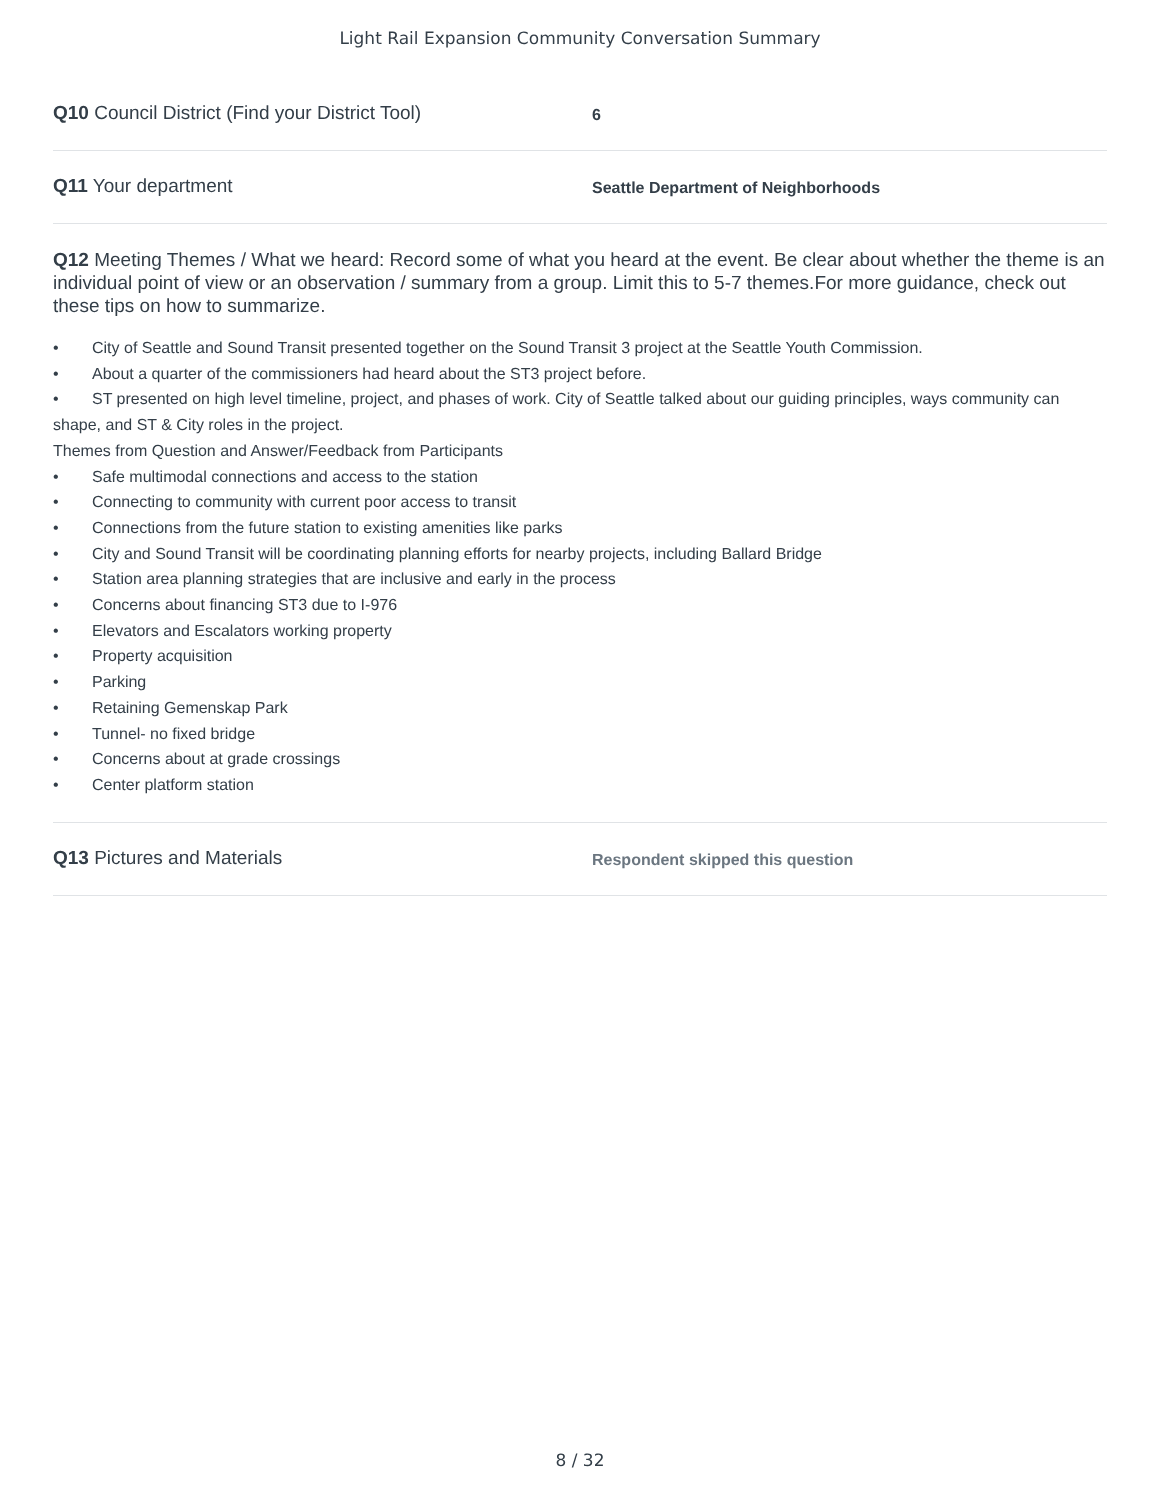Light Rail Expansion Community Conversation Summary
Q10 Council District (Find your District Tool)
6
Q11 Your department
Seattle Department of Neighborhoods
Q12 Meeting Themes / What we heard: Record some of what you heard at the event. Be clear about whether the theme is an individual point of view or an observation / summary from a group. Limit this to 5-7 themes.For more guidance, check out these tips on how to summarize.
• City of Seattle and Sound Transit presented together on the Sound Transit 3 project at the Seattle Youth Commission.
• About a quarter of the commissioners had heard about the ST3 project before.
• ST presented on high level timeline, project, and phases of work. City of Seattle talked about our guiding principles, ways community can shape, and ST & City roles in the project.
Themes from Question and Answer/Feedback from Participants
• Safe multimodal connections and access to the station
• Connecting to community with current poor access to transit
• Connections from the future station to existing amenities like parks
• City and Sound Transit will be coordinating planning efforts for nearby projects, including Ballard Bridge
• Station area planning strategies that are inclusive and early in the process
• Concerns about financing ST3 due to I-976
• Elevators and Escalators working property
• Property acquisition
• Parking
• Retaining Gemenskap Park
• Tunnel- no fixed bridge
• Concerns about at grade crossings
• Center platform station
Q13 Pictures and Materials
Respondent skipped this question
8 / 32